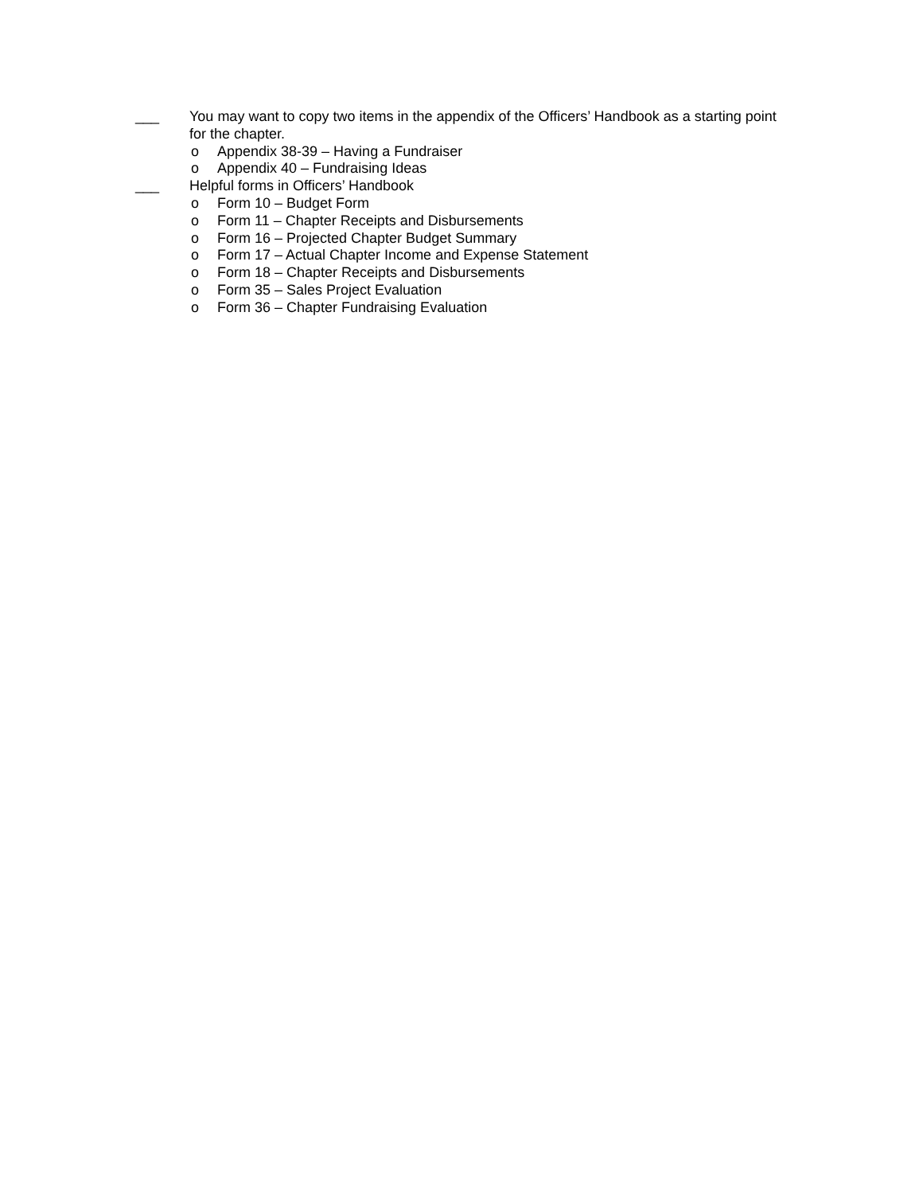___ You may want to copy two items in the appendix of the Officers’ Handbook as a starting point for the chapter.
o Appendix 38-39 – Having a Fundraiser
o Appendix 40 – Fundraising Ideas
___ Helpful forms in Officers’ Handbook
o Form 10 – Budget Form
o Form 11 – Chapter Receipts and Disbursements
o Form 16 – Projected Chapter Budget Summary
o Form 17 – Actual Chapter Income and Expense Statement
o Form 18 – Chapter Receipts and Disbursements
o Form 35 – Sales Project Evaluation
o Form 36 – Chapter Fundraising Evaluation